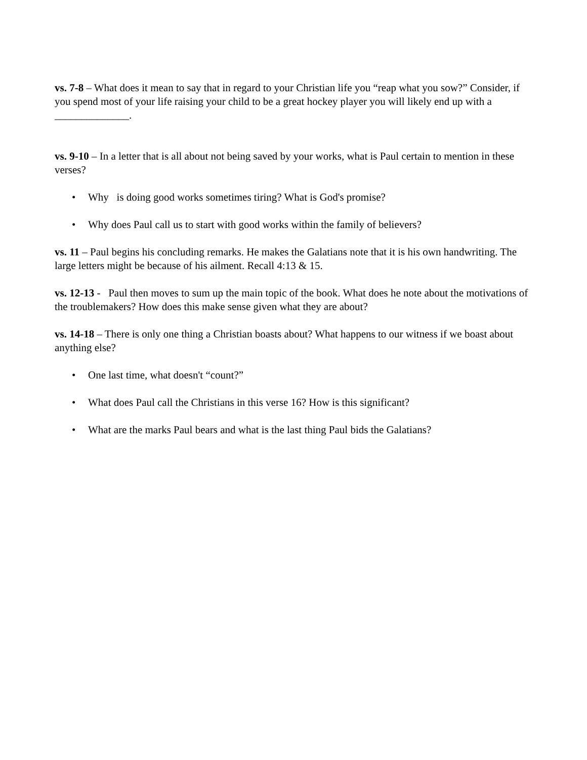vs. 7-8 – What does it mean to say that in regard to your Christian life you “reap what you sow?” Consider, if you spend most of your life raising your child to be a great hockey player you will likely end up with a ______________.
vs. 9-10 – In a letter that is all about not being saved by your works, what is Paul certain to mention in these verses?
• Why is doing good works sometimes tiring? What is God's promise?
• Why does Paul call us to start with good works within the family of believers?
vs. 11 – Paul begins his concluding remarks. He makes the Galatians note that it is his own handwriting. The large letters might be because of his ailment. Recall 4:13 & 15.
vs. 12-13 - Paul then moves to sum up the main topic of the book. What does he note about the motivations of the troublemakers? How does this make sense given what they are about?
vs. 14-18 – There is only one thing a Christian boasts about? What happens to our witness if we boast about anything else?
• One last time, what doesn't “count?”
• What does Paul call the Christians in this verse 16? How is this significant?
• What are the marks Paul bears and what is the last thing Paul bids the Galatians?